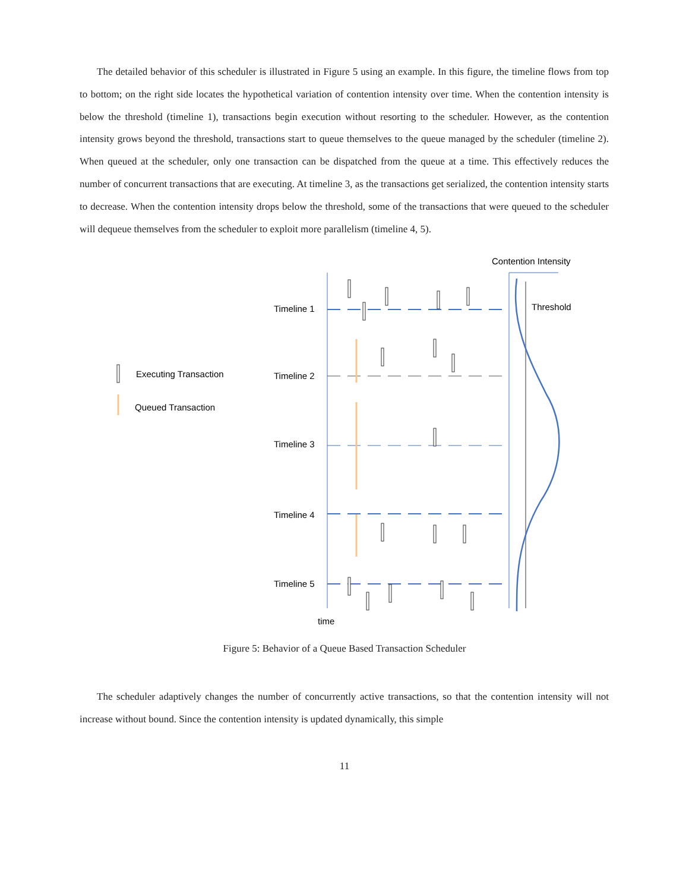The detailed behavior of this scheduler is illustrated in Figure 5 using an example. In this figure, the timeline flows from top to bottom; on the right side locates the hypothetical variation of contention intensity over time. When the contention intensity is below the threshold (timeline 1), transactions begin execution without resorting to the scheduler. However, as the contention intensity grows beyond the threshold, transactions start to queue themselves to the queue managed by the scheduler (timeline 2). When queued at the scheduler, only one transaction can be dispatched from the queue at a time. This effectively reduces the number of concurrent transactions that are executing. At timeline 3, as the transactions get serialized, the contention intensity starts to decrease. When the contention intensity drops below the threshold, some of the transactions that were queued to the scheduler will dequeue themselves from the scheduler to exploit more parallelism (timeline 4, 5).
Contention Intensity
Threshold
Timeline 1
Timeline 2
Timeline 3
Timeline 4
Timeline 5
time
Executing Transaction
Queued Transaction
Figure 5: Behavior of a Queue Based Transaction Scheduler
The scheduler adaptively changes the number of concurrently active transactions, so that the contention intensity will not increase without bound. Since the contention intensity is updated dynamically, this simple
11